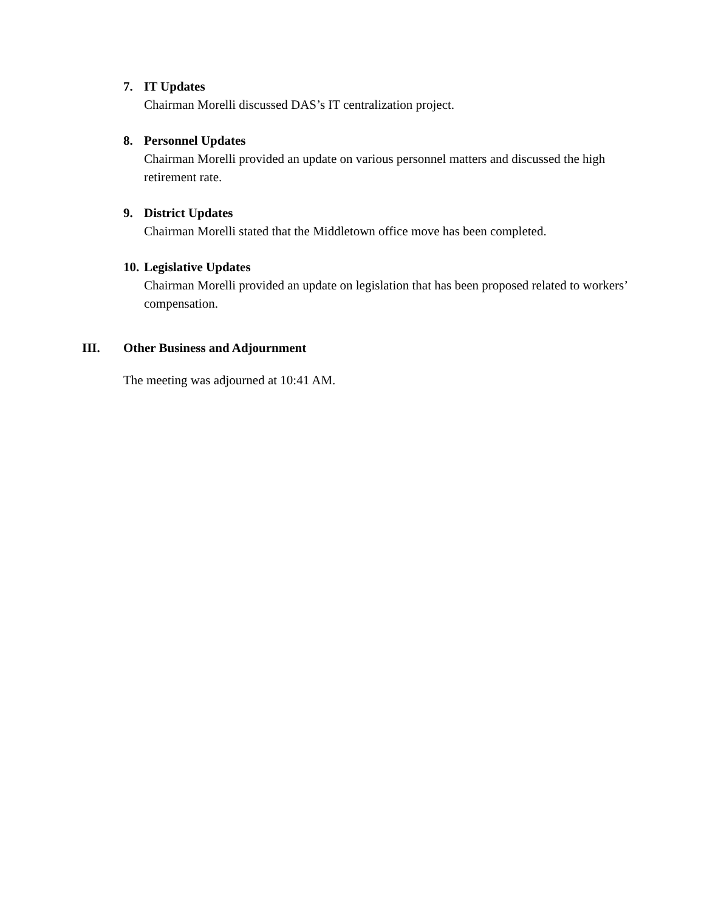7. IT Updates
Chairman Morelli discussed DAS’s IT centralization project.
8. Personnel Updates
Chairman Morelli provided an update on various personnel matters and discussed the high retirement rate.
9. District Updates
Chairman Morelli stated that the Middletown office move has been completed.
10. Legislative Updates
Chairman Morelli provided an update on legislation that has been proposed related to workers’ compensation.
III. Other Business and Adjournment
The meeting was adjourned at 10:41 AM.